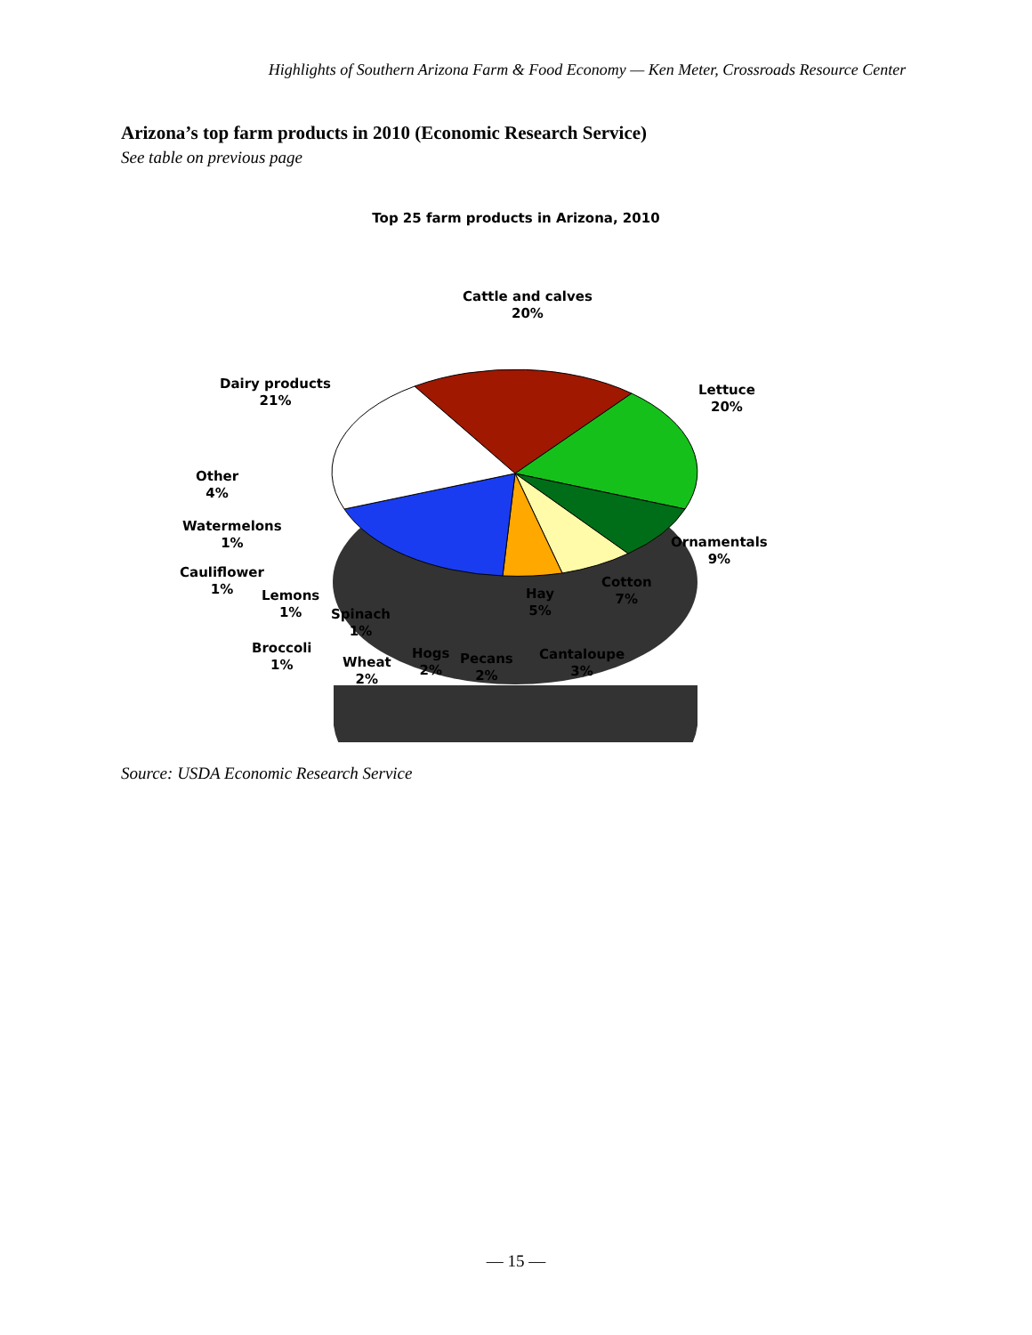Highlights of Southern Arizona Farm & Food Economy — Ken Meter, Crossroads Resource Center
Arizona’s top farm products in 2010 (Economic Research Service)
See table on previous page
Top 25 farm products in Arizona, 2010
Cattle and calves
20%
Lettuce
20%
Dairy products
21%
Ornamentals
9%
Cotton
7%
Hay
5%
Other
4%
Watermelons
1%
Cauliflower
1%
Lemons
1%
Spinach
1%
Broccoli
1%
Wheat
2%
Hogs
2%
Pecans
2%
Cantaloupe
3%
Source: USDA Economic Research Service
— 15 —